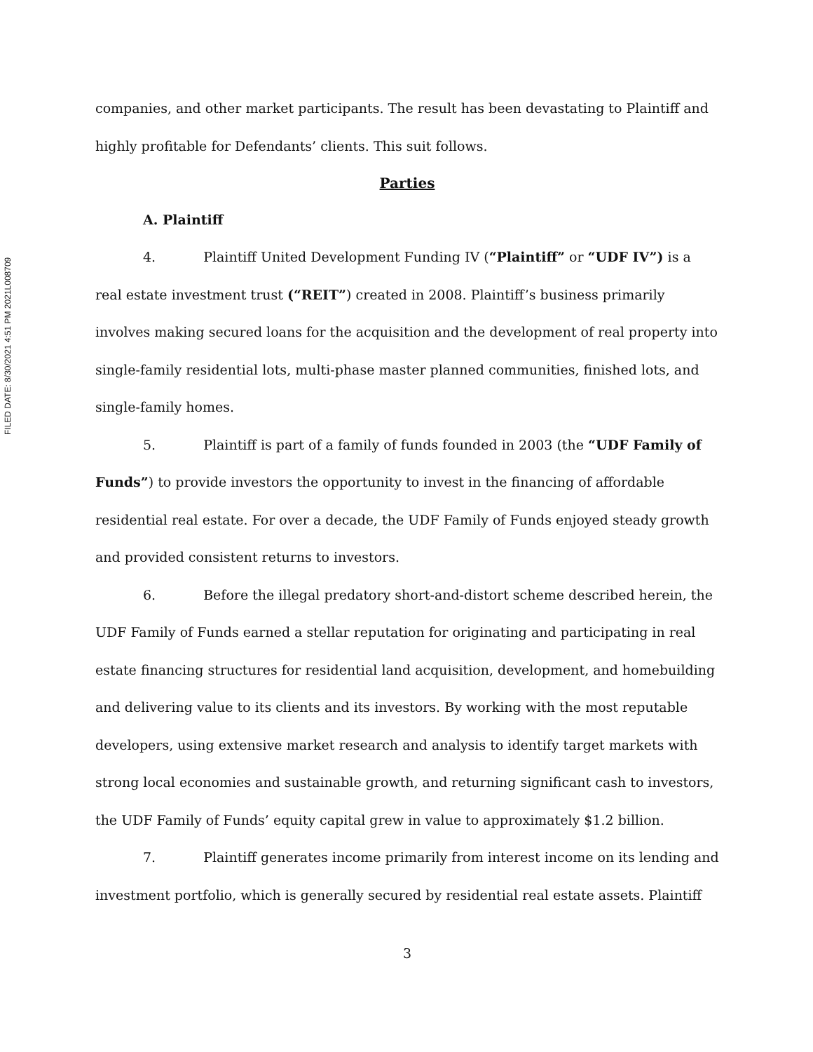FILED DATE: 8/30/2021 4:51 PM 2021L008709
companies, and other market participants. The result has been devastating to Plaintiff and highly profitable for Defendants’ clients. This suit follows.
Parties
A. Plaintiff
4. Plaintiff United Development Funding IV (“Plaintiff” or “UDF IV”) is a real estate investment trust (“REIT”) created in 2008. Plaintiff’s business primarily involves making secured loans for the acquisition and the development of real property into single-family residential lots, multi-phase master planned communities, finished lots, and single-family homes.
5. Plaintiff is part of a family of funds founded in 2003 (the “UDF Family of Funds”) to provide investors the opportunity to invest in the financing of affordable residential real estate. For over a decade, the UDF Family of Funds enjoyed steady growth and provided consistent returns to investors.
6. Before the illegal predatory short-and-distort scheme described herein, the UDF Family of Funds earned a stellar reputation for originating and participating in real estate financing structures for residential land acquisition, development, and homebuilding and delivering value to its clients and its investors. By working with the most reputable developers, using extensive market research and analysis to identify target markets with strong local economies and sustainable growth, and returning significant cash to investors, the UDF Family of Funds’ equity capital grew in value to approximately $1.2 billion.
7. Plaintiff generates income primarily from interest income on its lending and investment portfolio, which is generally secured by residential real estate assets. Plaintiff
3